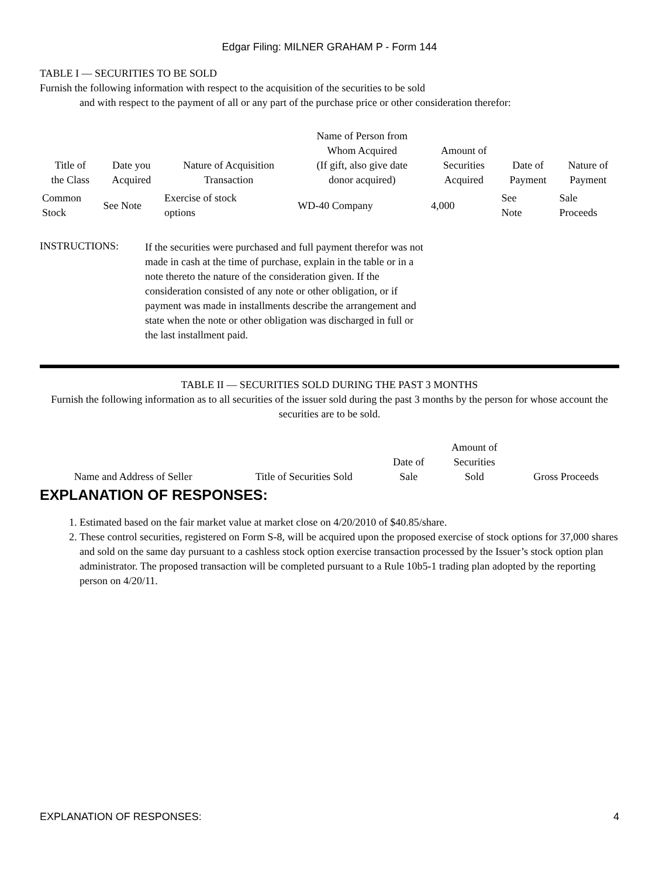Edgar Filing: MILNER GRAHAM P - Form 144
TABLE I — SECURITIES TO BE SOLD
Furnish the following information with respect to the acquisition of the securities to be sold
and with respect to the payment of all or any part of the purchase price or other consideration therefor:
| Title of the Class | Date you Acquired | Nature of Acquisition Transaction | Name of Person from Whom Acquired (If gift, also give date donor acquired) | Amount of Securities Acquired | Date of Payment | Nature of Payment |
| --- | --- | --- | --- | --- | --- | --- |
| Common Stock | See Note | Exercise of stock options | WD-40 Company | 4,000 | See Note | Sale Proceeds |
INSTRUCTIONS:
If the securities were purchased and full payment therefor was not made in cash at the time of purchase, explain in the table or in a note thereto the nature of the consideration given. If the consideration consisted of any note or other obligation, or if payment was made in installments describe the arrangement and state when the note or other obligation was discharged in full or the last installment paid.
TABLE II — SECURITIES SOLD DURING THE PAST 3 MONTHS
Furnish the following information as to all securities of the issuer sold during the past 3 months by the person for whose account the securities are to be sold.
| Name and Address of Seller | Title of Securities Sold | Date of Sale | Amount of Securities Sold | Gross Proceeds |
| --- | --- | --- | --- | --- |
EXPLANATION OF RESPONSES:
1. Estimated based on the fair market value at market close on 4/20/2010 of $40.85/share.
2. These control securities, registered on Form S-8, will be acquired upon the proposed exercise of stock options for 37,000 shares and sold on the same day pursuant to a cashless stock option exercise transaction processed by the Issuer’s stock option plan administrator. The proposed transaction will be completed pursuant to a Rule 10b5-1 trading plan adopted by the reporting person on 4/20/11.
EXPLANATION OF RESPONSES: 4